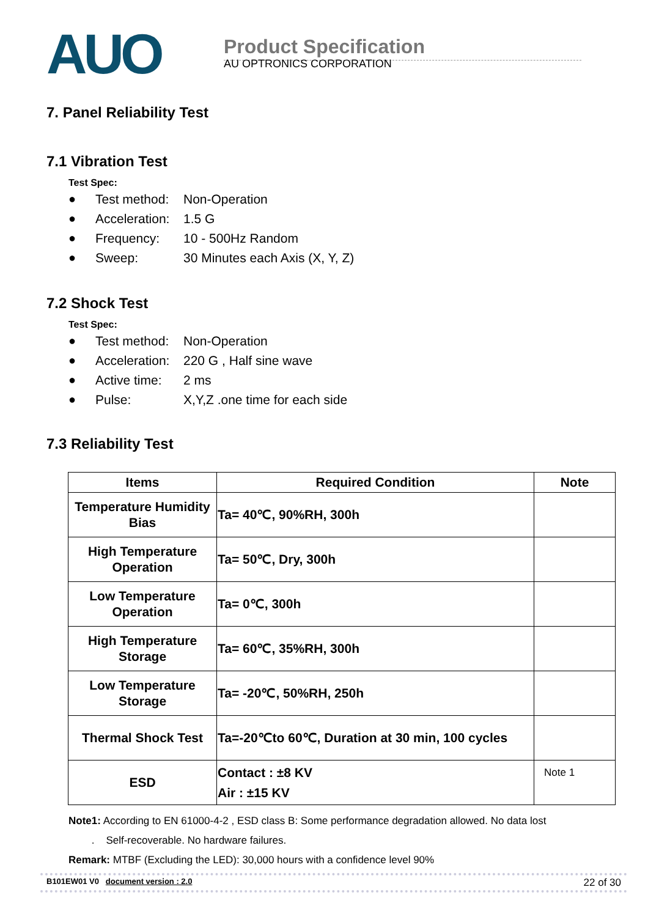AUO
Product Specification
AU OPTRONICS CORPORATION
7. Panel Reliability Test
7.1 Vibration Test
Test Spec:
● Test method: Non-Operation
● Acceleration: 1.5 G
● Frequency: 10 - 500Hz Random
● Sweep: 30 Minutes each Axis (X, Y, Z)
7.2 Shock Test
Test Spec:
● Test method: Non-Operation
● Acceleration: 220 G , Half sine wave
● Active time: 2 ms
● Pulse: X,Y,Z .one time for each side
7.3 Reliability Test
| Items | Required Condition | Note |
| --- | --- | --- |
| Temperature Humidity Bias | Ta= 40℃, 90%RH, 300h | |
| High Temperature Operation | Ta= 50℃, Dry, 300h | |
| Low Temperature Operation | Ta= 0℃, 300h | |
| High Temperature Storage | Ta= 60℃, 35%RH, 300h | |
| Low Temperature Storage | Ta= -20℃, 50%RH, 250h | |
| Thermal Shock Test | Ta=-20℃to 60℃, Duration at 30 min, 100 cycles | |
| ESD | Contact : ±8 KV Air : ±15 KV | Note 1 |
Note1: According to EN 61000-4-2 , ESD class B: Some performance degradation allowed. No data lost
. Self-recoverable. No hardware failures.
Remark: MTBF (Excluding the LED): 30,000 hours with a confidence level 90%
B101EW01 V0 document version : 2.0
22 of 30